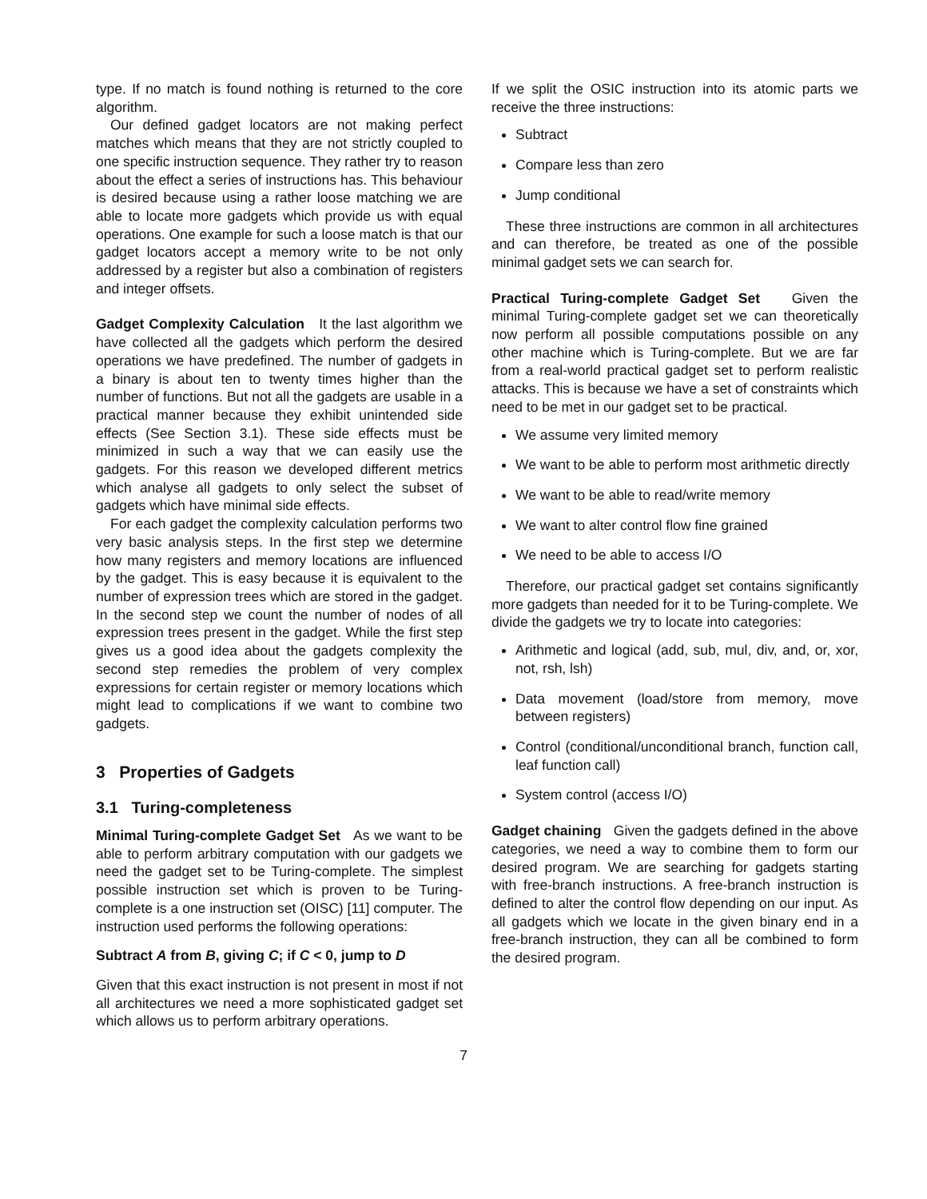type. If no match is found nothing is returned to the core algorithm.
Our defined gadget locators are not making perfect matches which means that they are not strictly coupled to one specific instruction sequence. They rather try to reason about the effect a series of instructions has. This behaviour is desired because using a rather loose matching we are able to locate more gadgets which provide us with equal operations. One example for such a loose match is that our gadget locators accept a memory write to be not only addressed by a register but also a combination of registers and integer offsets.
Gadget Complexity Calculation It the last algorithm we have collected all the gadgets which perform the desired operations we have predefined. The number of gadgets in a binary is about ten to twenty times higher than the number of functions. But not all the gadgets are usable in a practical manner because they exhibit unintended side effects (See Section 3.1). These side effects must be minimized in such a way that we can easily use the gadgets. For this reason we developed different metrics which analyse all gadgets to only select the subset of gadgets which have minimal side effects.
For each gadget the complexity calculation performs two very basic analysis steps. In the first step we determine how many registers and memory locations are influenced by the gadget. This is easy because it is equivalent to the number of expression trees which are stored in the gadget. In the second step we count the number of nodes of all expression trees present in the gadget. While the first step gives us a good idea about the gadgets complexity the second step remedies the problem of very complex expressions for certain register or memory locations which might lead to complications if we want to combine two gadgets.
3 Properties of Gadgets
3.1 Turing-completeness
Minimal Turing-complete Gadget Set As we want to be able to perform arbitrary computation with our gadgets we need the gadget set to be Turing-complete. The simplest possible instruction set which is proven to be Turing-complete is a one instruction set (OISC) [11] computer. The instruction used performs the following operations:
Subtract A from B, giving C; if C < 0, jump to D
Given that this exact instruction is not present in most if not all architectures we need a more sophisticated gadget set which allows us to perform arbitrary operations.
If we split the OSIC instruction into its atomic parts we receive the three instructions:
Subtract
Compare less than zero
Jump conditional
These three instructions are common in all architectures and can therefore, be treated as one of the possible minimal gadget sets we can search for.
Practical Turing-complete Gadget Set Given the minimal Turing-complete gadget set we can theoretically now perform all possible computations possible on any other machine which is Turing-complete. But we are far from a real-world practical gadget set to perform realistic attacks. This is because we have a set of constraints which need to be met in our gadget set to be practical.
We assume very limited memory
We want to be able to perform most arithmetic directly
We want to be able to read/write memory
We want to alter control flow fine grained
We need to be able to access I/O
Therefore, our practical gadget set contains significantly more gadgets than needed for it to be Turing-complete. We divide the gadgets we try to locate into categories:
Arithmetic and logical (add, sub, mul, div, and, or, xor, not, rsh, lsh)
Data movement (load/store from memory, move between registers)
Control (conditional/unconditional branch, function call, leaf function call)
System control (access I/O)
Gadget chaining Given the gadgets defined in the above categories, we need a way to combine them to form our desired program. We are searching for gadgets starting with free-branch instructions. A free-branch instruction is defined to alter the control flow depending on our input. As all gadgets which we locate in the given binary end in a free-branch instruction, they can all be combined to form the desired program.
7